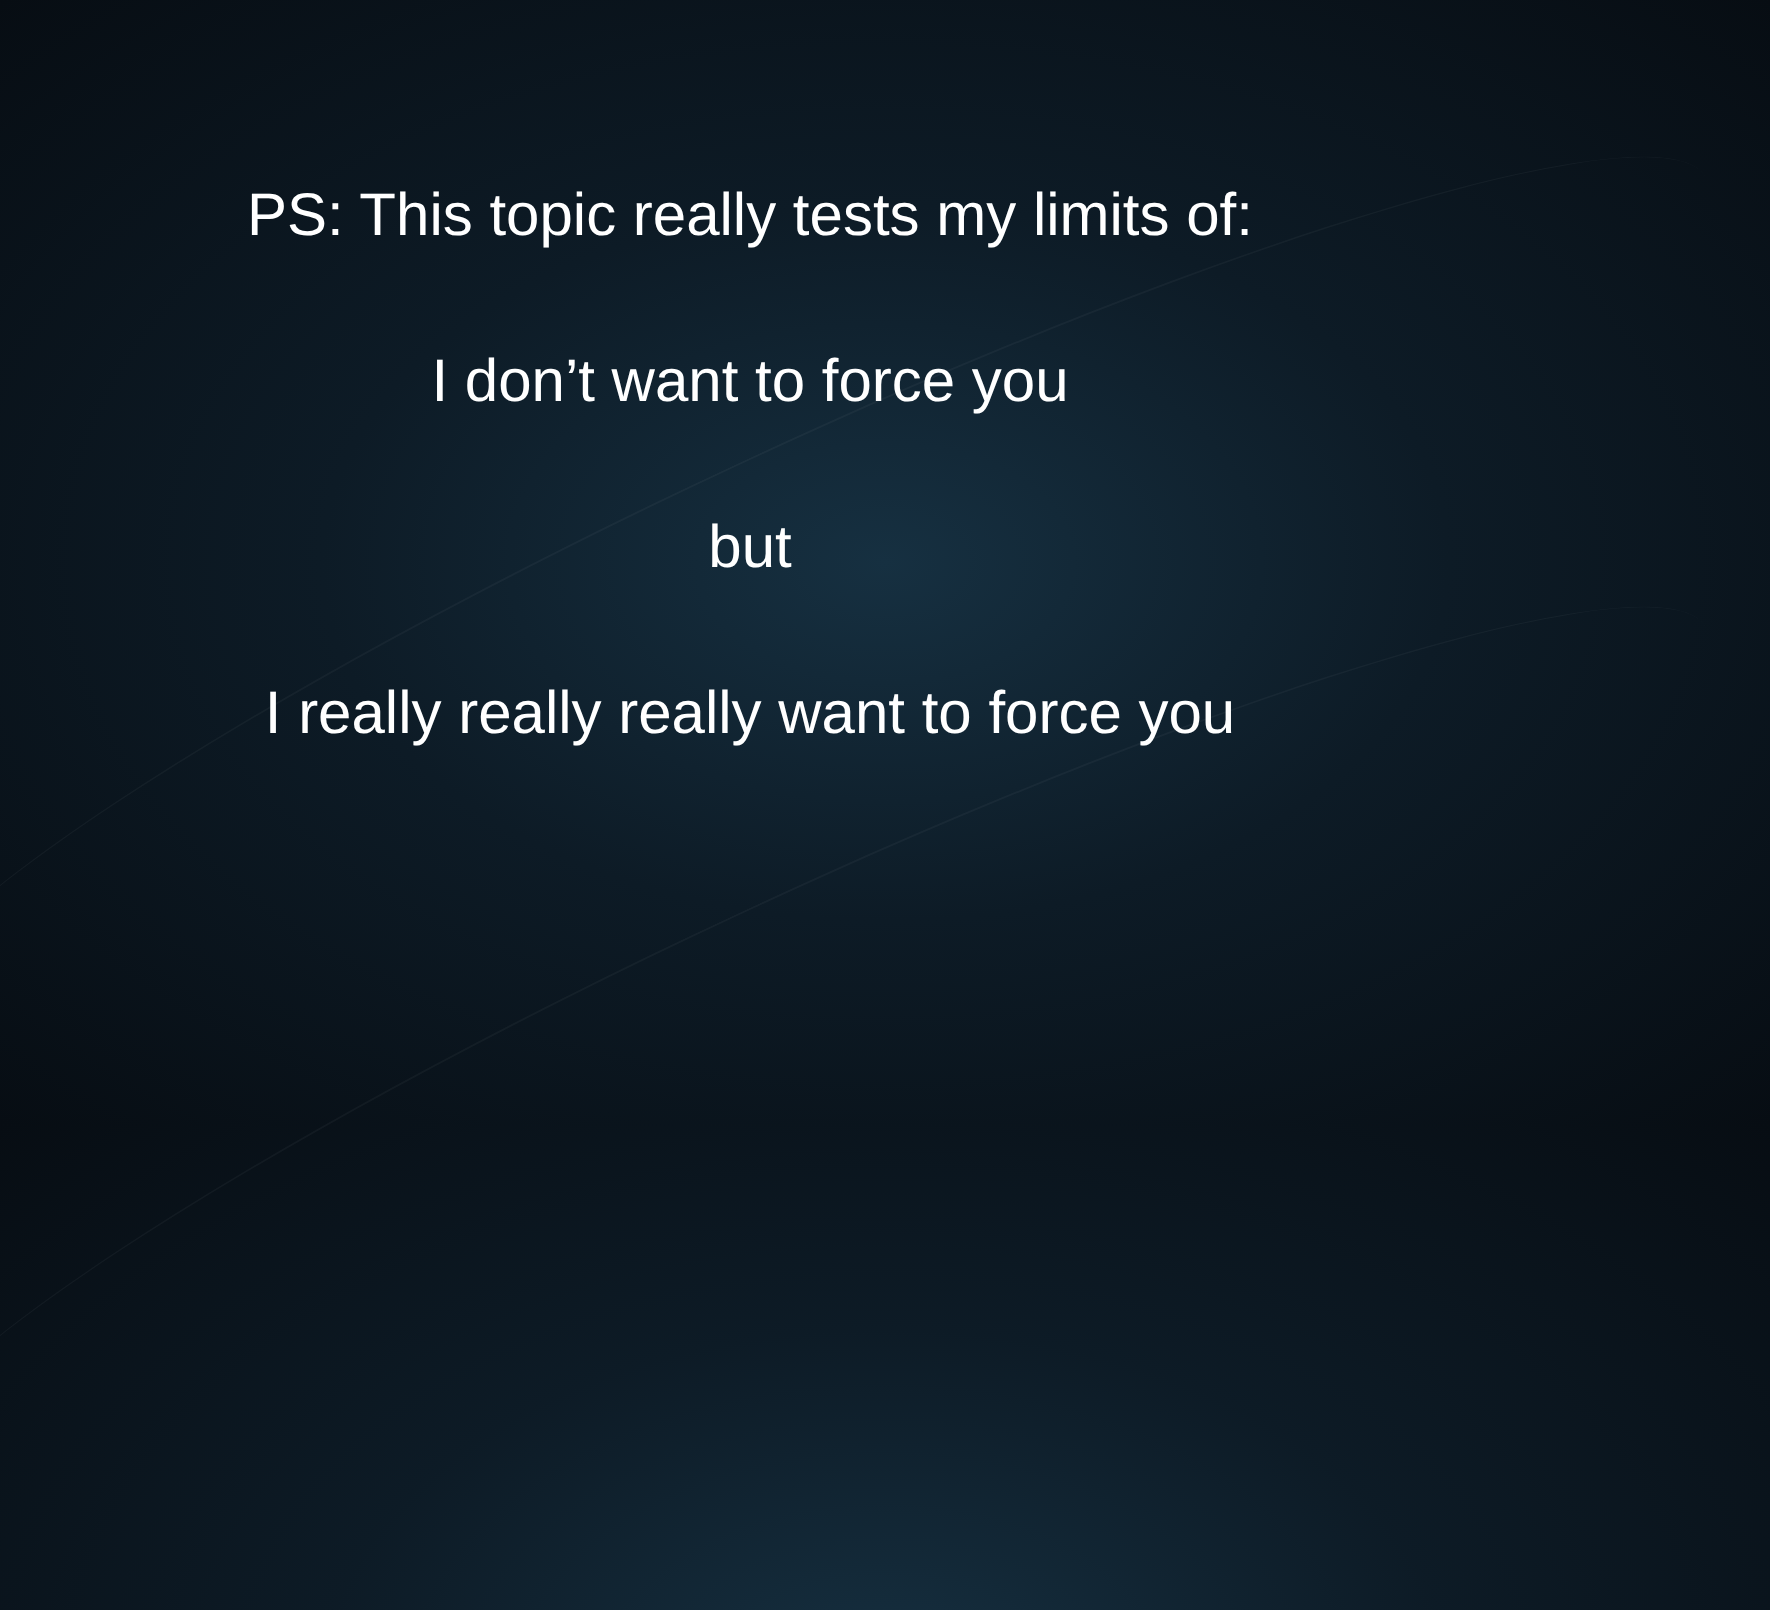PS: This topic really tests my limits of:
I don’t want to force you
but
I really really really want to force you